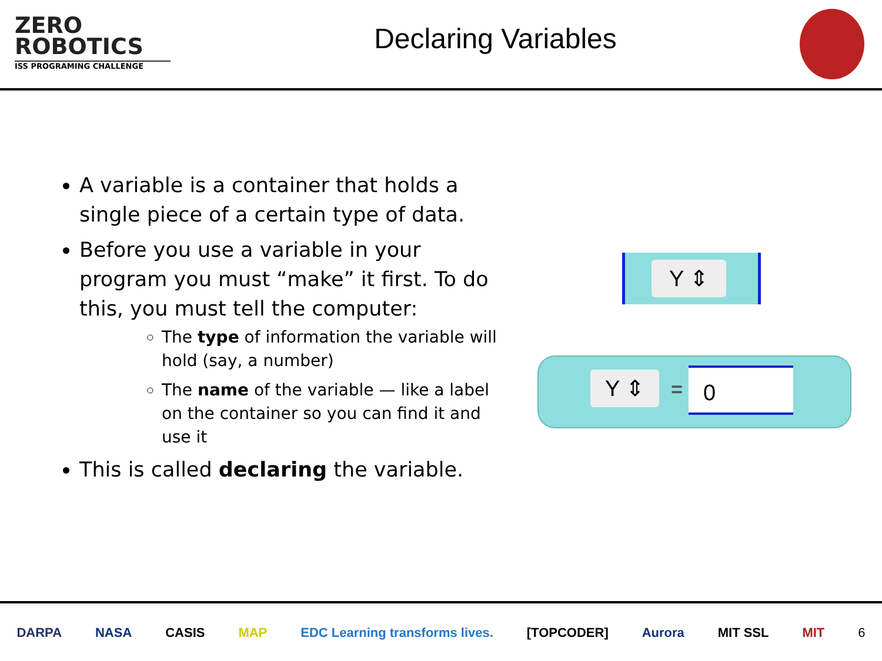ZERO
ROBOTICS
ISS PROGRAMING CHALLENGE
Declaring Variables
A variable is a container that holds a single piece of a certain type of data.
Before you use a variable in your program you must “make” it first. To do this, you must tell the computer:
The type of information the variable will hold (say, a number)
The name of the variable — like a label on the container so you can find it and use it
This is called declaring the variable.
Y ⇕
Y ⇕ = 0
DARPA NASA CASIS MAP EDC Learning transforms lives. [TOPCODER] Aurora MIT SSL MIT 6